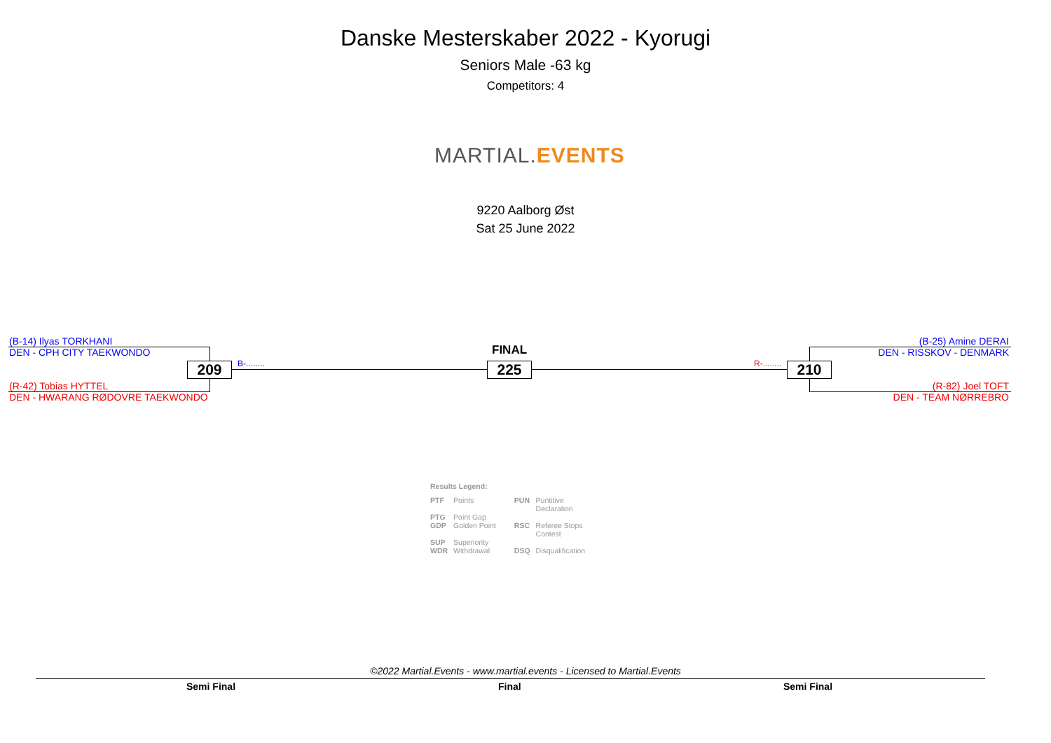Danske Mesterskaber 2022 - Kyorugi
Seniors Male -63 kg
Competitors: 4
MARTIAL.EVENTS
9220 Aalborg Øst
Sat 25 June 2022
(B-14) Ilyas TORKHANI
DEN - CPH CITY TAEKWONDO
(R-42) Tobias HYTTEL
DEN - HWARANG RØDOVRE TAEKWONDO
(B-25) Amine DERAI
DEN - RISSKOV - DENMARK
(R-82) Joel TOFT
DEN - TEAM NØRREBRO
209 225 210
B-........ R-........
FINAL
Results Legend:
| PTF | Points | PUN | Puntitive Declaration |
| PTG | Point Gap | | |
| GDP | Golden Point | RSC | Referee Stops Contest |
| SUP | Superiority | | |
| WDR | Withdrawal | DSQ | Disqualification |
©2022 Martial.Events - www.martial.events - Licensed to Martial.Events
Semi Final Final Semi Final